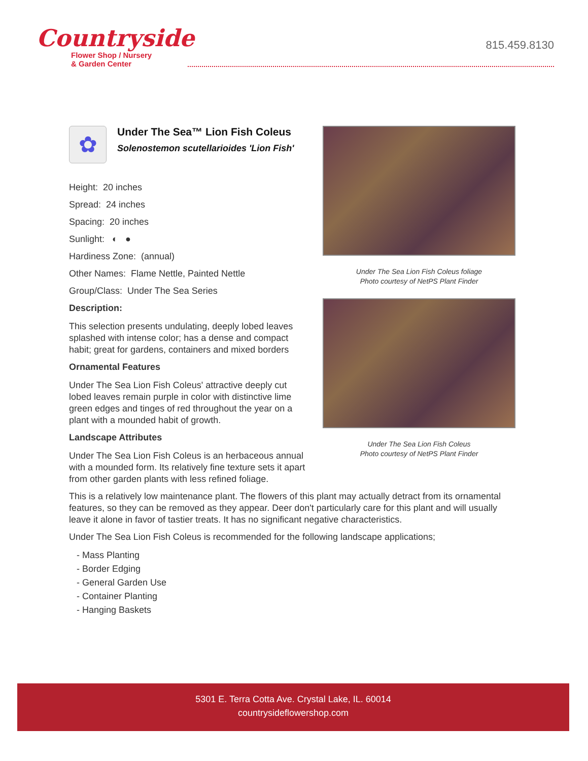Countryside
Flower Shop / Nursery
& Garden Center
815.459.8130
Under The Sea Lion Fish Coleus foliage
Photo courtesy of NetPS Plant Finder
Under The Sea Lion Fish Coleus
Photo courtesy of NetPS Plant Finder
✿
Under The Sea™ Lion Fish Coleus
Solenostemon scutellarioides 'Lion Fish'
Height: 20 inches
Spread: 24 inches
Spacing: 20 inches
Sunlight: ◐ ●
Hardiness Zone: (annual)
Other Names: Flame Nettle, Painted Nettle
Group/Class: Under The Sea Series
Description:
This selection presents undulating, deeply lobed leaves splashed with intense color; has a dense and compact habit; great for gardens, containers and mixed borders
Ornamental Features
Under The Sea Lion Fish Coleus' attractive deeply cut lobed leaves remain purple in color with distinctive lime green edges and tinges of red throughout the year on a plant with a mounded habit of growth.
Landscape Attributes
Under The Sea Lion Fish Coleus is an herbaceous annual with a mounded form. Its relatively fine texture sets it apart from other garden plants with less refined foliage.
This is a relatively low maintenance plant. The flowers of this plant may actually detract from its ornamental features, so they can be removed as they appear. Deer don't particularly care for this plant and will usually leave it alone in favor of tastier treats. It has no significant negative characteristics.
Under The Sea Lion Fish Coleus is recommended for the following landscape applications;
- Mass Planting
- Border Edging
- General Garden Use
- Container Planting
- Hanging Baskets
5301 E. Terra Cotta Ave. Crystal Lake, IL. 60014
countrysideflowershop.com